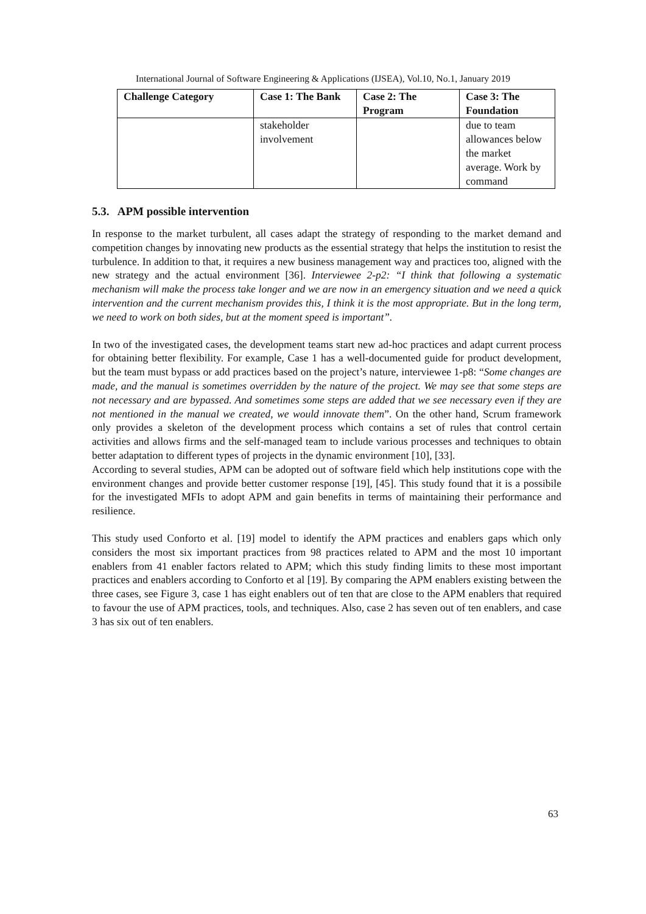International Journal of Software Engineering & Applications (IJSEA), Vol.10, No.1, January 2019
| Challenge Category | Case 1: The Bank | Case 2: The Program | Case 3: The Foundation |
| --- | --- | --- | --- |
| | stakeholder involvement | | due to team allowances below the market average. Work by command |
5.3. APM possible intervention
In response to the market turbulent, all cases adapt the strategy of responding to the market demand and competition changes by innovating new products as the essential strategy that helps the institution to resist the turbulence. In addition to that, it requires a new business management way and practices too, aligned with the new strategy and the actual environment [36]. Interviewee 2-p2: “I think that following a systematic mechanism will make the process take longer and we are now in an emergency situation and we need a quick intervention and the current mechanism provides this, I think it is the most appropriate. But in the long term, we need to work on both sides, but at the moment speed is important”.
In two of the investigated cases, the development teams start new ad-hoc practices and adapt current process for obtaining better flexibility. For example, Case 1 has a well-documented guide for product development, but the team must bypass or add practices based on the project’s nature, interviewee 1-p8: “Some changes are made, and the manual is sometimes overridden by the nature of the project. We may see that some steps are not necessary and are bypassed. And sometimes some steps are added that we see necessary even if they are not mentioned in the manual we created, we would innovate them”. On the other hand, Scrum framework only provides a skeleton of the development process which contains a set of rules that control certain activities and allows firms and the self-managed team to include various processes and techniques to obtain better adaptation to different types of projects in the dynamic environment [10], [33].
According to several studies, APM can be adopted out of software field which help institutions cope with the environment changes and provide better customer response [19], [45]. This study found that it is a possibile for the investigated MFIs to adopt APM and gain benefits in terms of maintaining their performance and resilience.
This study used Conforto et al. [19] model to identify the APM practices and enablers gaps which only considers the most six important practices from 98 practices related to APM and the most 10 important enablers from 41 enabler factors related to APM; which this study finding limits to these most important practices and enablers according to Conforto et al [19]. By comparing the APM enablers existing between the three cases, see Figure 3, case 1 has eight enablers out of ten that are close to the APM enablers that required to favour the use of APM practices, tools, and techniques. Also, case 2 has seven out of ten enablers, and case 3 has six out of ten enablers.
63